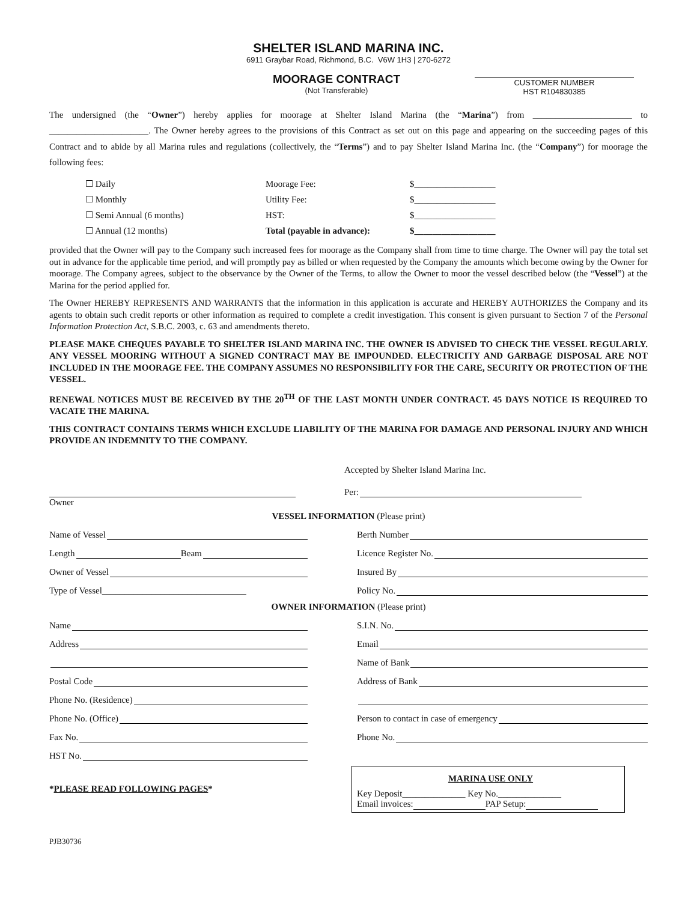SHELTER ISLAND MARINA INC.
6911 Graybar Road, Richmond, B.C. V6W 1H3 | 270-6272
MOORAGE CONTRACT
(Not Transferable)
CUSTOMER NUMBER
HST R104830385
The undersigned (the “Owner”) hereby applies for moorage at Shelter Island Marina (the “Marina”) from ______________________ to ______________________. The Owner hereby agrees to the provisions of this Contract as set out on this page and appearing on the succeeding pages of this Contract and to abide by all Marina rules and regulations (collectively, the “Terms”) and to pay Shelter Island Marina Inc. (the “Company”) for moorage the following fees:
| ☐ Daily | Moorage Fee: | $__________________ |
| ☐ Monthly | Utility Fee: | $__________________ |
| ☐ Semi Annual (6 months) | HST: | $__________________ |
| ☐ Annual (12 months) | Total (payable in advance): | $__________________ |
provided that the Owner will pay to the Company such increased fees for moorage as the Company shall from time to time charge. The Owner will pay the total set out in advance for the applicable time period, and will promptly pay as billed or when requested by the Company the amounts which become owing by the Owner for moorage. The Company agrees, subject to the observance by the Owner of the Terms, to allow the Owner to moor the vessel described below (the “Vessel”) at the Marina for the period applied for.
The Owner HEREBY REPRESENTS AND WARRANTS that the information in this application is accurate and HEREBY AUTHORIZES the Company and its agents to obtain such credit reports or other information as required to complete a credit investigation. This consent is given pursuant to Section 7 of the Personal Information Protection Act, S.B.C. 2003, c. 63 and amendments thereto.
PLEASE MAKE CHEQUES PAYABLE TO SHELTER ISLAND MARINA INC. THE OWNER IS ADVISED TO CHECK THE VESSEL REGULARLY. ANY VESSEL MOORING WITHOUT A SIGNED CONTRACT MAY BE IMPOUNDED. ELECTRICITY AND GARBAGE DISPOSAL ARE NOT INCLUDED IN THE MOORAGE FEE. THE COMPANY ASSUMES NO RESPONSIBILITY FOR THE CARE, SECURITY OR PROTECTION OF THE VESSEL.
RENEWAL NOTICES MUST BE RECEIVED BY THE 20<sup>TH</sup> OF THE LAST MONTH UNDER CONTRACT. 45 DAYS NOTICE IS REQUIRED TO VACATE THE MARINA.
THIS CONTRACT CONTAINS TERMS WHICH EXCLUDE LIABILITY OF THE MARINA FOR DAMAGE AND PERSONAL INJURY AND WHICH PROVIDE AN INDEMNITY TO THE COMPANY.
Accepted by Shelter Island Marina Inc.
Per:
Owner
VESSEL INFORMATION (Please print)
Name of Vessel
Berth Number
Length Beam
Licence Register No.
Owner of Vessel
Insured By
Type of Vessel________________________________
Policy No.
OWNER INFORMATION (Please print)
Name
S.I.N. No.
Address
Email
Name of Bank
Postal Code
Address of Bank
Phone No. (Residence)
Phone No. (Office)
Person to contact in case of emergency
Fax No.
Phone No.
HST No.
*PLEASE READ FOLLOWING PAGES*
MARINA USE ONLY
Key Deposit______________ Key No.______________
Email invoices: PAP Setup:
PJB30736